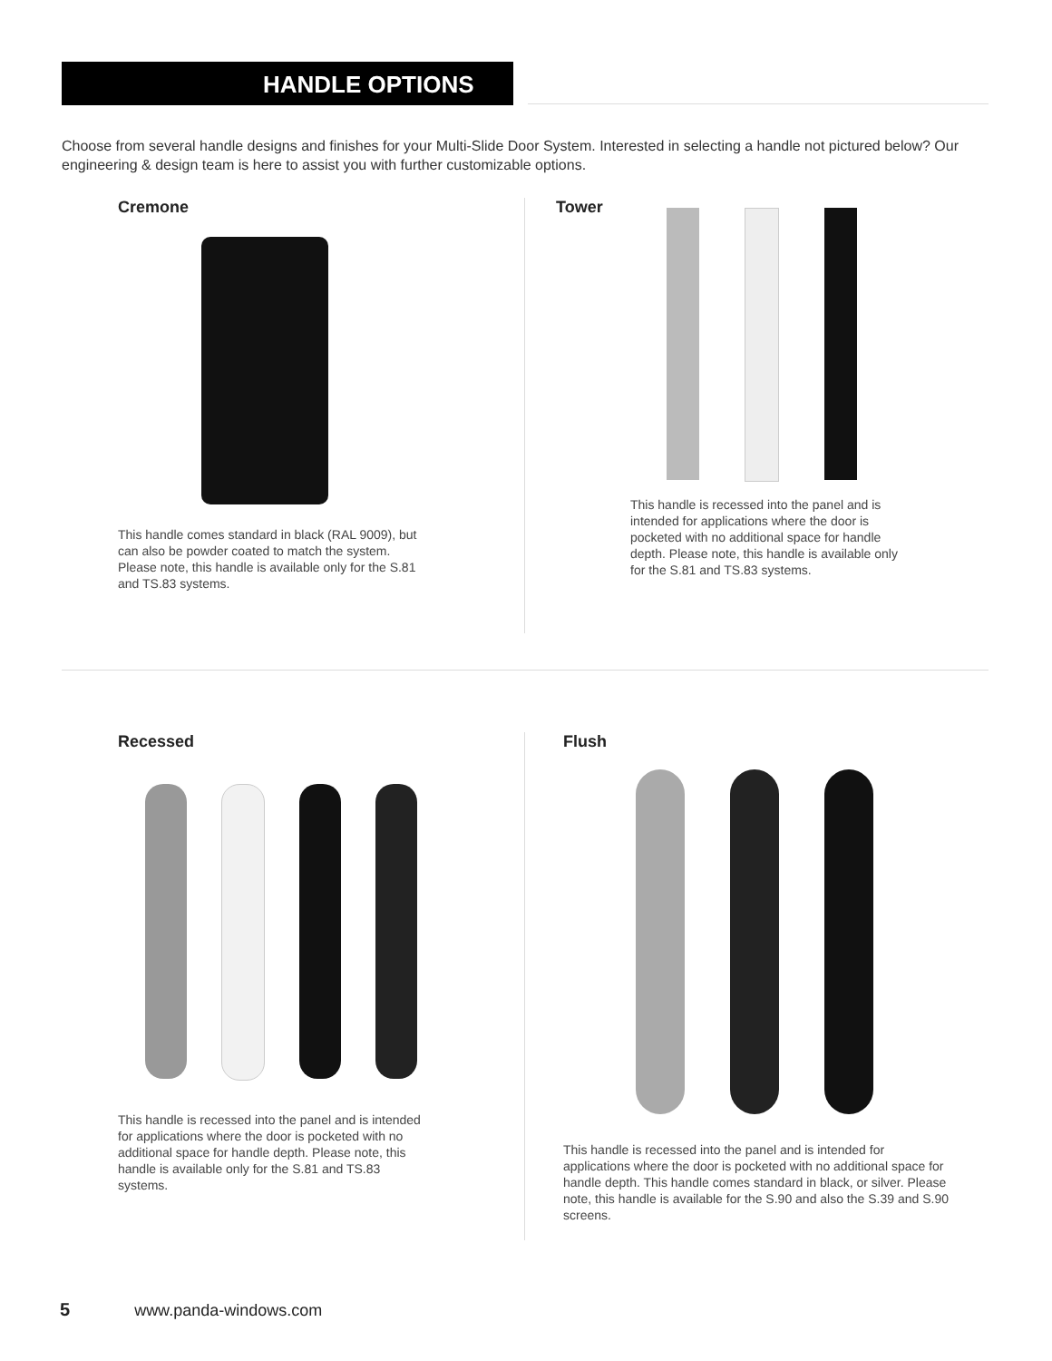HANDLE OPTIONS
Choose from several handle designs and finishes for your Multi-Slide Door System. Interested in selecting a handle not pictured below? Our engineering & design team is here to assist you with further customizable options.
Cremone
This handle comes standard in black (RAL 9009), but can also be powder coated to match the system. Please note, this handle is available only for the S.81 and TS.83 systems.
Tower
This handle is recessed into the panel and is intended for applications where the door is pocketed with no additional space for handle depth. Please note, this handle is available only for the S.81 and TS.83 systems.
Recessed
This handle is recessed into the panel and is intended for applications where the door is pocketed with no additional space for handle depth. Please note, this handle is available only for the S.81 and TS.83 systems.
Flush
This handle is recessed into the panel and is intended for applications where the door is pocketed with no additional space for handle depth. This handle comes standard in black, or silver. Please note, this handle is available for the S.90 and also the S.39 and S.90 screens.
5 www.panda-windows.com